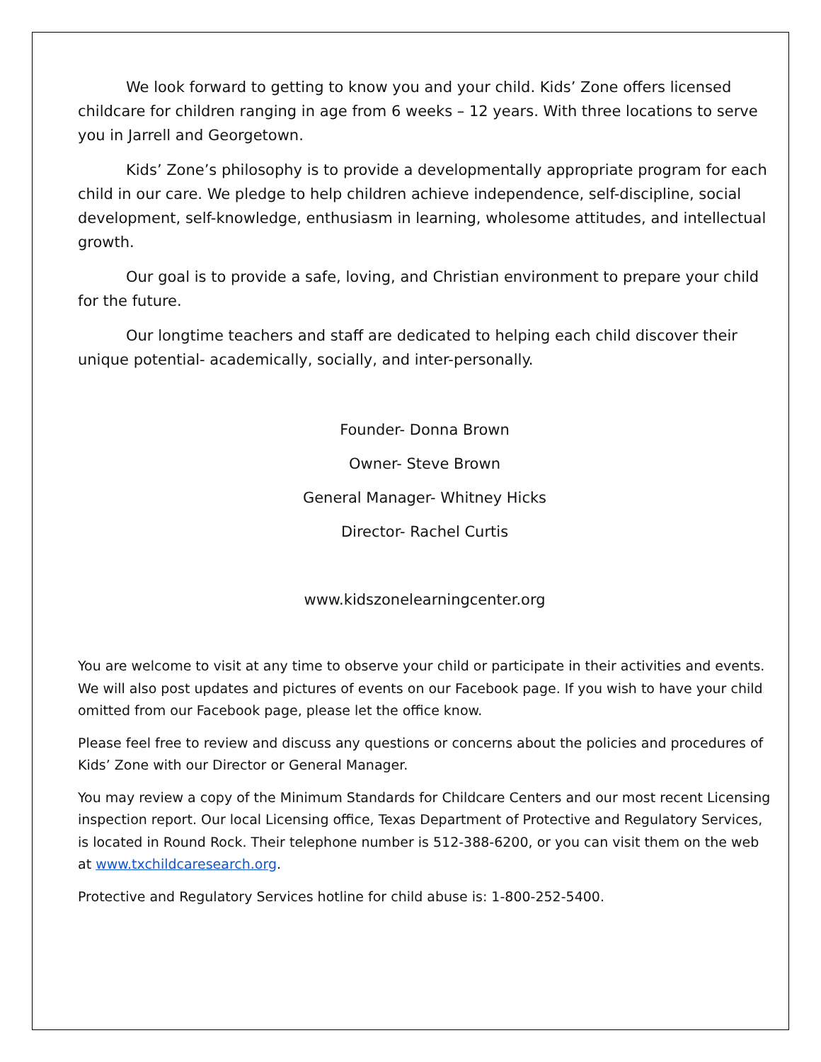We look forward to getting to know you and your child. Kids’ Zone offers licensed childcare for children ranging in age from 6 weeks – 12 years. With three locations to serve you in Jarrell and Georgetown.
Kids’ Zone’s philosophy is to provide a developmentally appropriate program for each child in our care. We pledge to help children achieve independence, self-discipline, social development, self-knowledge, enthusiasm in learning, wholesome attitudes, and intellectual growth.
Our goal is to provide a safe, loving, and Christian environment to prepare your child for the future.
Our longtime teachers and staff are dedicated to helping each child discover their unique potential- academically, socially, and inter-personally.
Founder- Donna Brown
Owner- Steve Brown
General Manager- Whitney Hicks
Director- Rachel Curtis
www.kidszonelearningcenter.org
You are welcome to visit at any time to observe your child or participate in their activities and events. We will also post updates and pictures of events on our Facebook page. If you wish to have your child omitted from our Facebook page, please let the office know.
Please feel free to review and discuss any questions or concerns about the policies and procedures of Kids’ Zone with our Director or General Manager.
You may review a copy of the Minimum Standards for Childcare Centers and our most recent Licensing inspection report. Our local Licensing office, Texas Department of Protective and Regulatory Services, is located in Round Rock. Their telephone number is 512-388-6200, or you can visit them on the web at www.txchildcaresearch.org.
Protective and Regulatory Services hotline for child abuse is: 1-800-252-5400.